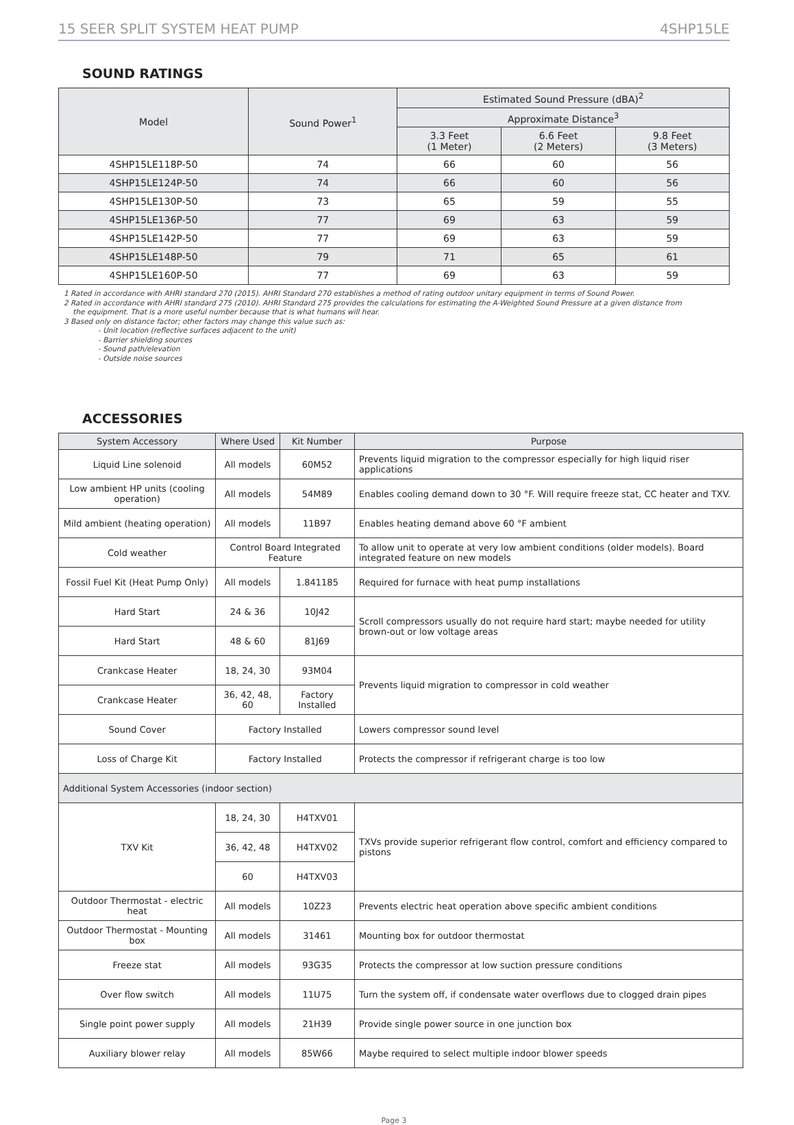15 SEER SPLIT SYSTEM HEAT PUMP 4SHP15LE
SOUND RATINGS
| Model | Sound Power<sup>1</sup> | Estimated Sound Pressure (dBA)<sup>2</sup> | | |
| --- | --- | --- | --- | --- |
| | | Approximate Distance<sup>3</sup> | | |
| | | 3.3 Feet (1 Meter) | 6.6 Feet (2 Meters) | 9.8 Feet (3 Meters) |
| 4SHP15LE118P-50 | 74 | 66 | 60 | 56 |
| 4SHP15LE124P-50 | 74 | 66 | 60 | 56 |
| 4SHP15LE130P-50 | 73 | 65 | 59 | 55 |
| 4SHP15LE136P-50 | 77 | 69 | 63 | 59 |
| 4SHP15LE142P-50 | 77 | 69 | 63 | 59 |
| 4SHP15LE148P-50 | 79 | 71 | 65 | 61 |
| 4SHP15LE160P-50 | 77 | 69 | 63 | 59 |
1 Rated in accordance with AHRI standard 270 (2015). AHRI Standard 270 establishes a method of rating outdoor unitary equipment in terms of Sound Power.
2 Rated in accordance with AHRI standard 275 (2010). AHRI Standard 275 provides the calculations for estimating the A-Weighted Sound Pressure at a given distance from
the equipment. That is a more useful number because that is what humans will hear.
3 Based only on distance factor; other factors may change this value such as:
- Unit location (reflective surfaces adjacent to the unit)
- Barrier shielding sources
- Sound path/elevation
- Outside noise sources
ACCESSORIES
| System Accessory | Where Used | Kit Number | Purpose |
| --- | --- | --- | --- |
| Liquid Line solenoid | All models | 60M52 | Prevents liquid migration to the compressor especially for high liquid riser applications |
| Low ambient HP units (cooling operation) | All models | 54M89 | Enables cooling demand down to 30 °F. Will require freeze stat, CC heater and TXV. |
| Mild ambient (heating operation) | All models | 11B97 | Enables heating demand above 60 °F ambient |
| Cold weather | Control Board Integrated Feature | | To allow unit to operate at very low ambient conditions (older models). Board integrated feature on new models |
| Fossil Fuel Kit (Heat Pump Only) | All models | 1.841185 | Required for furnace with heat pump installations |
| Hard Start | 24 & 36 | 10J42 | Scroll compressors usually do not require hard start; maybe needed for utility brown-out or low voltage areas |
| Hard Start | 48 & 60 | 81J69 | |
| Crankcase Heater | 18, 24, 30 | 93M04 | Prevents liquid migration to compressor in cold weather |
| Crankcase Heater | 36, 42, 48, 60 | Factory Installed | |
| Sound Cover | Factory Installed | | Lowers compressor sound level |
| Loss of Charge Kit | Factory Installed | | Protects the compressor if refrigerant charge is too low |
| Additional System Accessories (indoor section) | | | |
| TXV Kit | 18, 24, 30 | H4TXV01 | TXVs provide superior refrigerant flow control, comfort and efficiency compared to pistons |
| | 36, 42, 48 | H4TXV02 | |
| | 60 | H4TXV03 | |
| Outdoor Thermostat - electric heat | All models | 10Z23 | Prevents electric heat operation above specific ambient conditions |
| Outdoor Thermostat - Mounting box | All models | 31461 | Mounting box for outdoor thermostat |
| Freeze stat | All models | 93G35 | Protects the compressor at low suction pressure conditions |
| Over flow switch | All models | 11U75 | Turn the system off, if condensate water overflows due to clogged drain pipes |
| Single point power supply | All models | 21H39 | Provide single power source in one junction box |
| Auxiliary blower relay | All models | 85W66 | Maybe required to select multiple indoor blower speeds |
Page 3